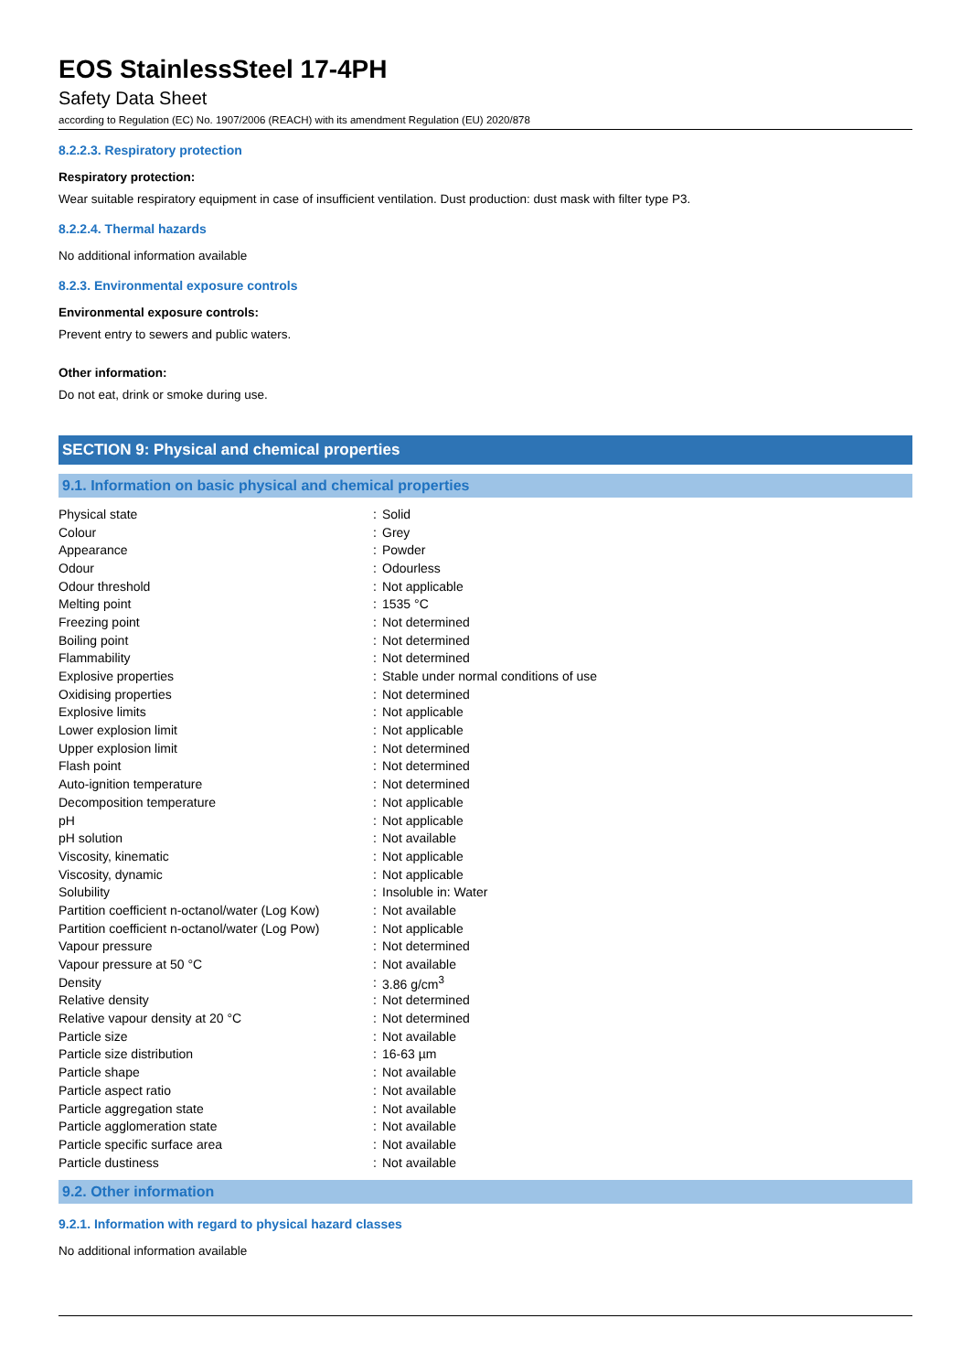EOS StainlessSteel 17-4PH
Safety Data Sheet
according to Regulation (EC) No. 1907/2006 (REACH) with its amendment Regulation (EU) 2020/878
8.2.2.3. Respiratory protection
Respiratory protection:
Wear suitable respiratory equipment in case of insufficient ventilation. Dust production: dust mask with filter type P3.
8.2.2.4. Thermal hazards
No additional information available
8.2.3. Environmental exposure controls
Environmental exposure controls:
Prevent entry to sewers and public waters.
Other information:
Do not eat, drink or smoke during use.
SECTION 9: Physical and chemical properties
9.1. Information on basic physical and chemical properties
| Physical state | : | Solid |
| Colour | : | Grey |
| Appearance | : | Powder |
| Odour | : | Odourless |
| Odour threshold | : | Not applicable |
| Melting point | : | 1535 °C |
| Freezing point | : | Not determined |
| Boiling point | : | Not determined |
| Flammability | : | Not determined |
| Explosive properties | : | Stable under normal conditions of use |
| Oxidising properties | : | Not determined |
| Explosive limits | : | Not applicable |
| Lower explosion limit | : | Not applicable |
| Upper explosion limit | : | Not determined |
| Flash point | : | Not determined |
| Auto-ignition temperature | : | Not determined |
| Decomposition temperature | : | Not applicable |
| pH | : | Not applicable |
| pH solution | : | Not available |
| Viscosity, kinematic | : | Not applicable |
| Viscosity, dynamic | : | Not applicable |
| Solubility | : | Insoluble in: Water |
| Partition coefficient n-octanol/water (Log Kow) | : | Not available |
| Partition coefficient n-octanol/water (Log Pow) | : | Not applicable |
| Vapour pressure | : | Not determined |
| Vapour pressure at 50 °C | : | Not available |
| Density | : | 3.86 g/cm<sup>3</sup> |
| Relative density | : | Not determined |
| Relative vapour density at 20 °C | : | Not determined |
| Particle size | : | Not available |
| Particle size distribution | : | 16-63 µm |
| Particle shape | : | Not available |
| Particle aspect ratio | : | Not available |
| Particle aggregation state | : | Not available |
| Particle agglomeration state | : | Not available |
| Particle specific surface area | : | Not available |
| Particle dustiness | : | Not available |
9.2. Other information
9.2.1. Information with regard to physical hazard classes
No additional information available